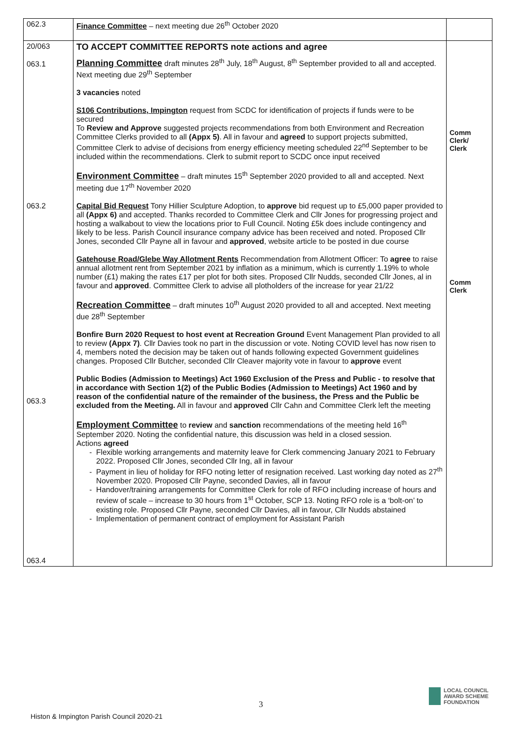| 062.3 | Finance Committee – next meeting due 26<sup>th</sup> October 2020 | |
| 20/063 063.1 063.2 063.3 063.4 | TO ACCEPT COMMITTEE REPORTS note actions and agree Planning Committee draft minutes 28<sup>th</sup> July, 18<sup>th</sup> August, 8<sup>th</sup> September provided to all and accepted. Next meeting due 29<sup>th</sup> September 3 vacancies noted S106 Contributions, Impington request from SCDC for identification of projects if funds were to be secured To Review and Approve suggested projects recommendations from both Environment and Recreation Committee Clerks provided to all (Appx 5) . All in favour and agreed to support projects submitted, Committee Clerk to advise of decisions from energy efficiency meeting scheduled 22<sup>nd</sup> September to be included within the recommendations. Clerk to submit report to SCDC once input received Environment Committee – draft minutes 15<sup>th</sup> September 2020 provided to all and accepted. Next meeting due 17<sup>th</sup> November 2020 Capital Bid Request Tony Hillier Sculpture Adoption, to approve bid request up to £5,000 paper provided to all (Appx 6) and accepted. Thanks recorded to Committee Clerk and Cllr Jones for progressing project and hosting a walkabout to view the locations prior to Full Council. Noting £5k does include contingency and likely to be less. Parish Council insurance company advice has been received and noted. Proposed Cllr Jones, seconded Cllr Payne all in favour and approved , website article to be posted in due course Gatehouse Road/Glebe Way Allotment Rents Recommendation from Allotment Officer: To agree to raise annual allotment rent from September 2021 by inflation as a minimum, which is currently 1.19% to whole number (£1) making the rates £17 per plot for both sites. Proposed Cllr Nudds, seconded Cllr Jones, al in favour and approved . Committee Clerk to advise all plotholders of the increase for year 21/22 Recreation Committee – draft minutes 10<sup>th</sup> August 2020 provided to all and accepted. Next meeting due 28<sup>th</sup> September Bonfire Burn 2020 Request to host event at Recreation Ground Event Management Plan provided to all to review (Appx 7) . Cllr Davies took no part in the discussion or vote. Noting COVID level has now risen to 4, members noted the decision may be taken out of hands following expected Government guidelines changes. Proposed Cllr Butcher, seconded Cllr Cleaver majority vote in favour to approve event Public Bodies (Admission to Meetings) Act 1960 Exclusion of the Press and Public - to resolve that in accordance with Section 1(2) of the Public Bodies (Admission to Meetings) Act 1960 and by reason of the confidential nature of the remainder of the business, the Press and the Public be excluded from the Meeting. All in favour and approved Cllr Cahn and Committee Clerk left the meeting Employment Committee to review and sanction recommendations of the meeting held 16<sup>th</sup> September 2020. Noting the confidential nature, this discussion was held in a closed session. Actions agreed Flexible working arrangements and maternity leave for Clerk commencing January 2021 to February 2022. Proposed Cllr Jones, seconded Cllr Ing, all in favour Payment in lieu of holiday for RFO noting letter of resignation received. Last working day noted as 27<sup>th</sup> November 2020. Proposed Cllr Payne, seconded Davies, all in favour Handover/training arrangements for Committee Clerk for role of RFO including increase of hours and review of scale – increase to 30 hours from 1<sup>st</sup> October, SCP 13. Noting RFO role is a ‘bolt-on’ to existing role. Proposed Cllr Payne, seconded Cllr Davies, all in favour, Cllr Nudds abstained Implementation of permanent contract of employment for Assistant Parish | Comm Clerk/ Clerk Comm Clerk |
3
LOCAL COUNCIL
AWARD SCHEME
FOUNDATION
Histon & Impington Parish Council 2020-21